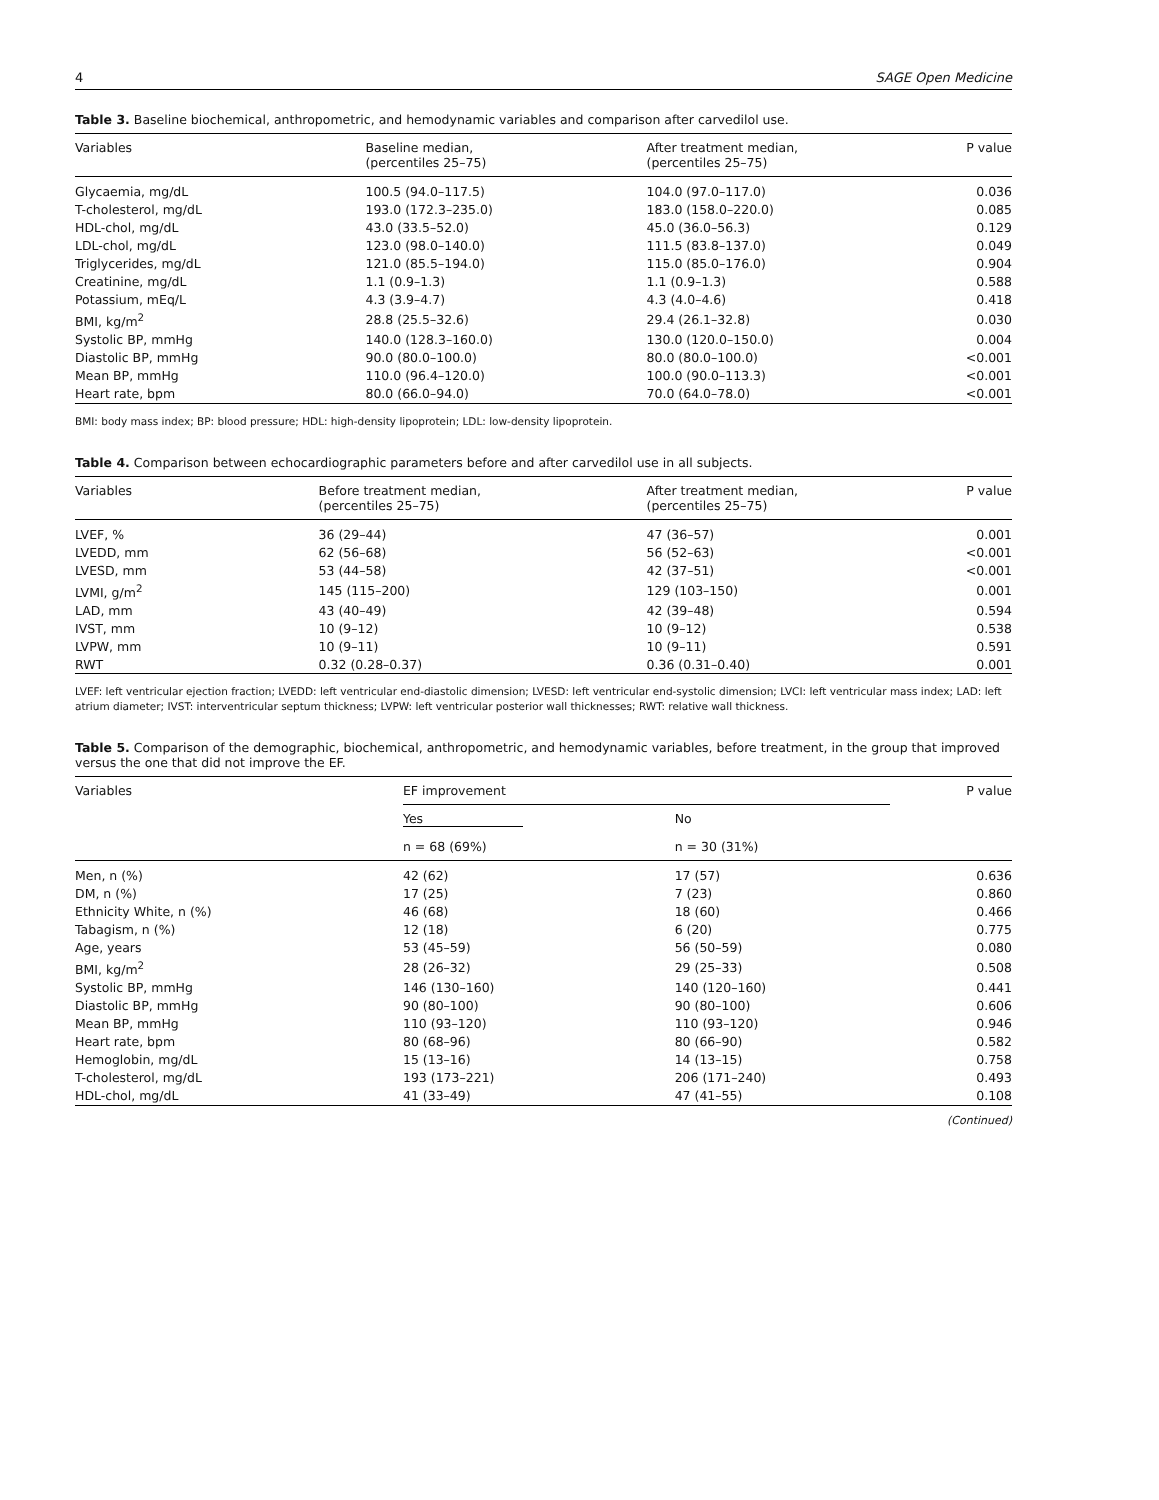4 SAGE Open Medicine
Table 3. Baseline biochemical, anthropometric, and hemodynamic variables and comparison after carvedilol use.
| Variables | Baseline median, (percentiles 25–75) | After treatment median, (percentiles 25–75) | P value |
| --- | --- | --- | --- |
| Glycaemia, mg/dL | 100.5 (94.0–117.5) | 104.0 (97.0–117.0) | 0.036 |
| T-cholesterol, mg/dL | 193.0 (172.3–235.0) | 183.0 (158.0–220.0) | 0.085 |
| HDL-chol, mg/dL | 43.0 (33.5–52.0) | 45.0 (36.0–56.3) | 0.129 |
| LDL-chol, mg/dL | 123.0 (98.0–140.0) | 111.5 (83.8–137.0) | 0.049 |
| Triglycerides, mg/dL | 121.0 (85.5–194.0) | 115.0 (85.0–176.0) | 0.904 |
| Creatinine, mg/dL | 1.1 (0.9–1.3) | 1.1 (0.9–1.3) | 0.588 |
| Potassium, mEq/L | 4.3 (3.9–4.7) | 4.3 (4.0–4.6) | 0.418 |
| BMI, kg/m<sup>2</sup> | 28.8 (25.5–32.6) | 29.4 (26.1–32.8) | 0.030 |
| Systolic BP, mmHg | 140.0 (128.3–160.0) | 130.0 (120.0–150.0) | 0.004 |
| Diastolic BP, mmHg | 90.0 (80.0–100.0) | 80.0 (80.0–100.0) | <0.001 |
| Mean BP, mmHg | 110.0 (96.4–120.0) | 100.0 (90.0–113.3) | <0.001 |
| Heart rate, bpm | 80.0 (66.0–94.0) | 70.0 (64.0–78.0) | <0.001 |
BMI: body mass index; BP: blood pressure; HDL: high-density lipoprotein; LDL: low-density lipoprotein.
Table 4. Comparison between echocardiographic parameters before and after carvedilol use in all subjects.
| Variables | Before treatment median, (percentiles 25–75) | After treatment median, (percentiles 25–75) | P value |
| --- | --- | --- | --- |
| LVEF, % | 36 (29–44) | 47 (36–57) | 0.001 |
| LVEDD, mm | 62 (56–68) | 56 (52–63) | <0.001 |
| LVESD, mm | 53 (44–58) | 42 (37–51) | <0.001 |
| LVMI, g/m<sup>2</sup> | 145 (115–200) | 129 (103–150) | 0.001 |
| LAD, mm | 43 (40–49) | 42 (39–48) | 0.594 |
| IVST, mm | 10 (9–12) | 10 (9–12) | 0.538 |
| LVPW, mm | 10 (9–11) | 10 (9–11) | 0.591 |
| RWT | 0.32 (0.28–0.37) | 0.36 (0.31–0.40) | 0.001 |
LVEF: left ventricular ejection fraction; LVEDD: left ventricular end-diastolic dimension; LVESD: left ventricular end-systolic dimension; LVCI: left ventricular mass index; LAD: left atrium diameter; IVST: interventricular septum thickness; LVPW: left ventricular posterior wall thicknesses; RWT: relative wall thickness.
Table 5. Comparison of the demographic, biochemical, anthropometric, and hemodynamic variables, before treatment, in the group that improved versus the one that did not improve the EF.
| Variables | EF improvement | | P value |
| --- | --- | --- | --- |
| | Yes | No | |
| | n = 68 (69%) | n = 30 (31%) | |
| Men, n (%) | 42 (62) | 17 (57) | 0.636 |
| DM, n (%) | 17 (25) | 7 (23) | 0.860 |
| Ethnicity White, n (%) | 46 (68) | 18 (60) | 0.466 |
| Tabagism, n (%) | 12 (18) | 6 (20) | 0.775 |
| Age, years | 53 (45–59) | 56 (50–59) | 0.080 |
| BMI, kg/m<sup>2</sup> | 28 (26–32) | 29 (25–33) | 0.508 |
| Systolic BP, mmHg | 146 (130–160) | 140 (120–160) | 0.441 |
| Diastolic BP, mmHg | 90 (80–100) | 90 (80–100) | 0.606 |
| Mean BP, mmHg | 110 (93–120) | 110 (93–120) | 0.946 |
| Heart rate, bpm | 80 (68–96) | 80 (66–90) | 0.582 |
| Hemoglobin, mg/dL | 15 (13–16) | 14 (13–15) | 0.758 |
| T-cholesterol, mg/dL | 193 (173–221) | 206 (171–240) | 0.493 |
| HDL-chol, mg/dL | 41 (33–49) | 47 (41–55) | 0.108 |
(Continued)